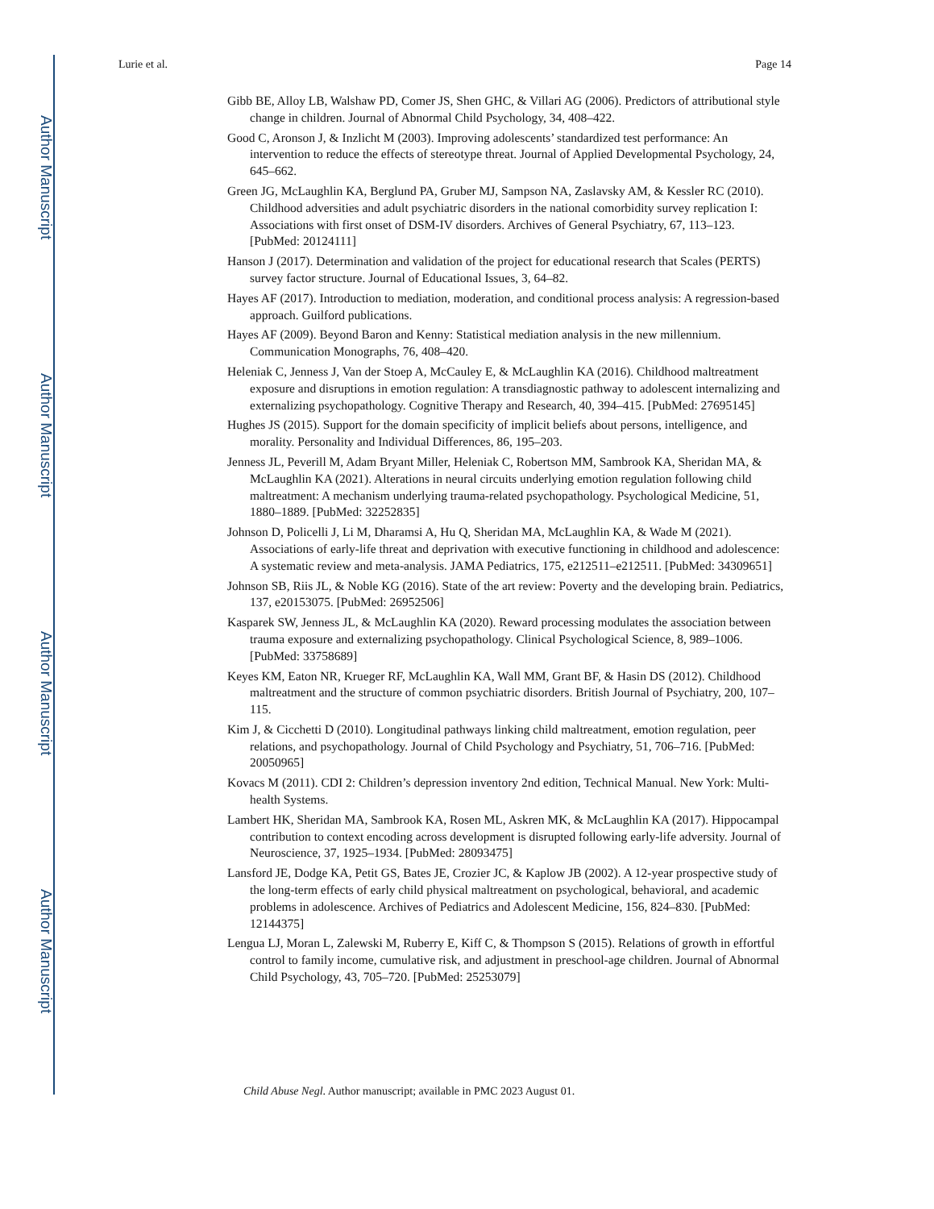Author Manuscript
Author Manuscript
Author Manuscript
Author Manuscript
Lurie et al. Page 14
Gibb BE, Alloy LB, Walshaw PD, Comer JS, Shen GHC, & Villari AG (2006). Predictors of attributional style change in children. Journal of Abnormal Child Psychology, 34, 408–422.
Good C, Aronson J, & Inzlicht M (2003). Improving adolescents’ standardized test performance: An intervention to reduce the effects of stereotype threat. Journal of Applied Developmental Psychology, 24, 645–662.
Green JG, McLaughlin KA, Berglund PA, Gruber MJ, Sampson NA, Zaslavsky AM, & Kessler RC (2010). Childhood adversities and adult psychiatric disorders in the national comorbidity survey replication I: Associations with first onset of DSM-IV disorders. Archives of General Psychiatry, 67, 113–123. [PubMed: 20124111]
Hanson J (2017). Determination and validation of the project for educational research that Scales (PERTS) survey factor structure. Journal of Educational Issues, 3, 64–82.
Hayes AF (2017). Introduction to mediation, moderation, and conditional process analysis: A regression-based approach. Guilford publications.
Hayes AF (2009). Beyond Baron and Kenny: Statistical mediation analysis in the new millennium. Communication Monographs, 76, 408–420.
Heleniak C, Jenness J, Van der Stoep A, McCauley E, & McLaughlin KA (2016). Childhood maltreatment exposure and disruptions in emotion regulation: A transdiagnostic pathway to adolescent internalizing and externalizing psychopathology. Cognitive Therapy and Research, 40, 394–415. [PubMed: 27695145]
Hughes JS (2015). Support for the domain specificity of implicit beliefs about persons, intelligence, and morality. Personality and Individual Differences, 86, 195–203.
Jenness JL, Peverill M, Adam Bryant Miller, Heleniak C, Robertson MM, Sambrook KA, Sheridan MA, & McLaughlin KA (2021). Alterations in neural circuits underlying emotion regulation following child maltreatment: A mechanism underlying trauma-related psychopathology. Psychological Medicine, 51, 1880–1889. [PubMed: 32252835]
Johnson D, Policelli J, Li M, Dharamsi A, Hu Q, Sheridan MA, McLaughlin KA, & Wade M (2021). Associations of early-life threat and deprivation with executive functioning in childhood and adolescence: A systematic review and meta-analysis. JAMA Pediatrics, 175, e212511–e212511. [PubMed: 34309651]
Johnson SB, Riis JL, & Noble KG (2016). State of the art review: Poverty and the developing brain. Pediatrics, 137, e20153075. [PubMed: 26952506]
Kasparek SW, Jenness JL, & McLaughlin KA (2020). Reward processing modulates the association between trauma exposure and externalizing psychopathology. Clinical Psychological Science, 8, 989–1006. [PubMed: 33758689]
Keyes KM, Eaton NR, Krueger RF, McLaughlin KA, Wall MM, Grant BF, & Hasin DS (2012). Childhood maltreatment and the structure of common psychiatric disorders. British Journal of Psychiatry, 200, 107–115.
Kim J, & Cicchetti D (2010). Longitudinal pathways linking child maltreatment, emotion regulation, peer relations, and psychopathology. Journal of Child Psychology and Psychiatry, 51, 706–716. [PubMed: 20050965]
Kovacs M (2011). CDI 2: Children’s depression inventory 2nd edition, Technical Manual. New York: Multi-health Systems.
Lambert HK, Sheridan MA, Sambrook KA, Rosen ML, Askren MK, & McLaughlin KA (2017). Hippocampal contribution to context encoding across development is disrupted following early-life adversity. Journal of Neuroscience, 37, 1925–1934. [PubMed: 28093475]
Lansford JE, Dodge KA, Petit GS, Bates JE, Crozier JC, & Kaplow JB (2002). A 12-year prospective study of the long-term effects of early child physical maltreatment on psychological, behavioral, and academic problems in adolescence. Archives of Pediatrics and Adolescent Medicine, 156, 824–830. [PubMed: 12144375]
Lengua LJ, Moran L, Zalewski M, Ruberry E, Kiff C, & Thompson S (2015). Relations of growth in effortful control to family income, cumulative risk, and adjustment in preschool-age children. Journal of Abnormal Child Psychology, 43, 705–720. [PubMed: 25253079]
Child Abuse Negl. Author manuscript; available in PMC 2023 August 01.